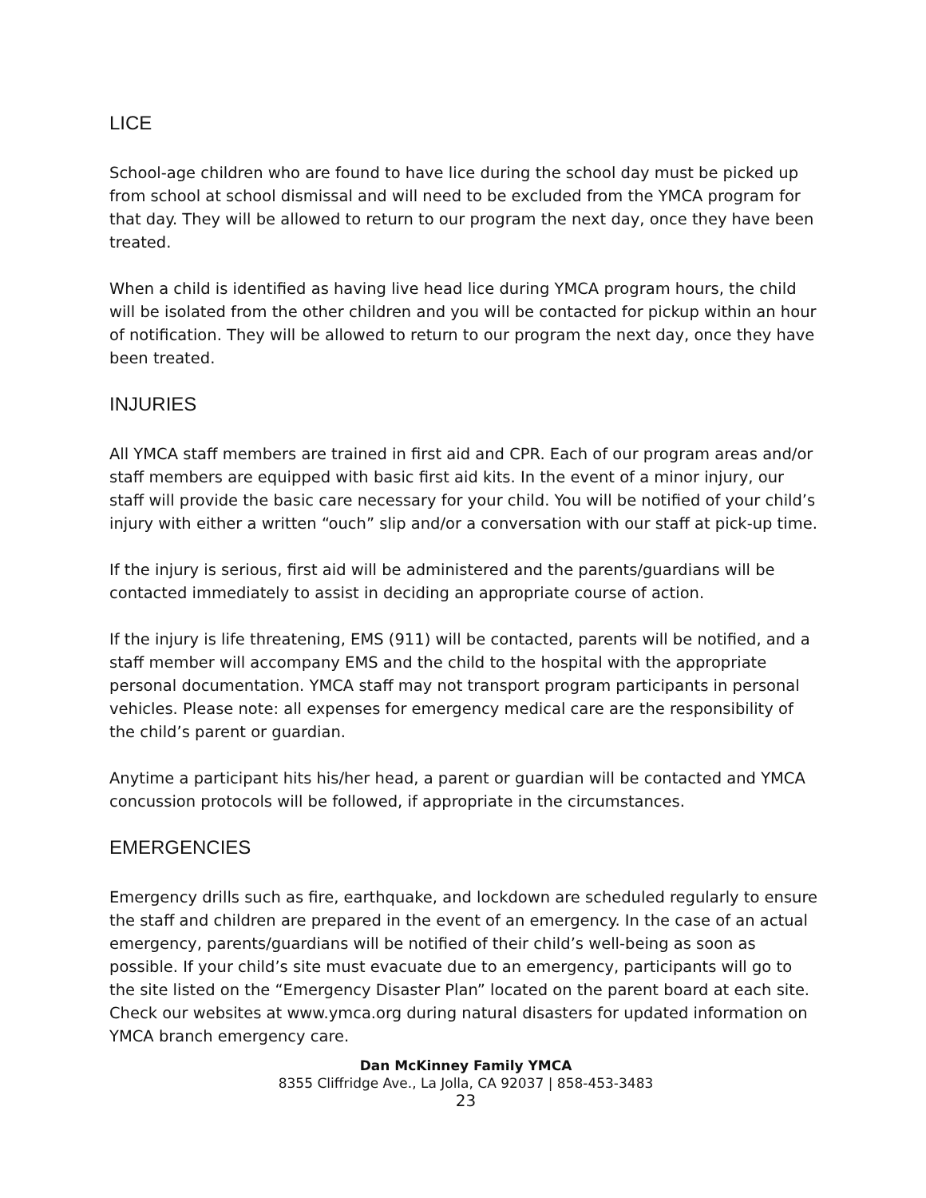LICE
School-age children who are found to have lice during the school day must be picked up from school at school dismissal and will need to be excluded from the YMCA program for that day. They will be allowed to return to our program the next day, once they have been treated.
When a child is identified as having live head lice during YMCA program hours, the child will be isolated from the other children and you will be contacted for pickup within an hour of notification. They will be allowed to return to our program the next day, once they have been treated.
INJURIES
All YMCA staff members are trained in first aid and CPR. Each of our program areas and/or staff members are equipped with basic first aid kits. In the event of a minor injury, our staff will provide the basic care necessary for your child. You will be notified of your child’s injury with either a written “ouch” slip and/or a conversation with our staff at pick-up time.
If the injury is serious, first aid will be administered and the parents/guardians will be contacted immediately to assist in deciding an appropriate course of action.
If the injury is life threatening, EMS (911) will be contacted, parents will be notified, and a staff member will accompany EMS and the child to the hospital with the appropriate personal documentation. YMCA staff may not transport program participants in personal vehicles. Please note: all expenses for emergency medical care are the responsibility of the child’s parent or guardian.
Anytime a participant hits his/her head, a parent or guardian will be contacted and YMCA concussion protocols will be followed, if appropriate in the circumstances.
EMERGENCIES
Emergency drills such as fire, earthquake, and lockdown are scheduled regularly to ensure the staff and children are prepared in the event of an emergency. In the case of an actual emergency, parents/guardians will be notified of their child’s well-being as soon as possible. If your child’s site must evacuate due to an emergency, participants will go to the site listed on the “Emergency Disaster Plan” located on the parent board at each site. Check our websites at www.ymca.org during natural disasters for updated information on YMCA branch emergency care.
Dan McKinney Family YMCA
8355 Cliffridge Ave., La Jolla, CA 92037 | 858-453-3483
23